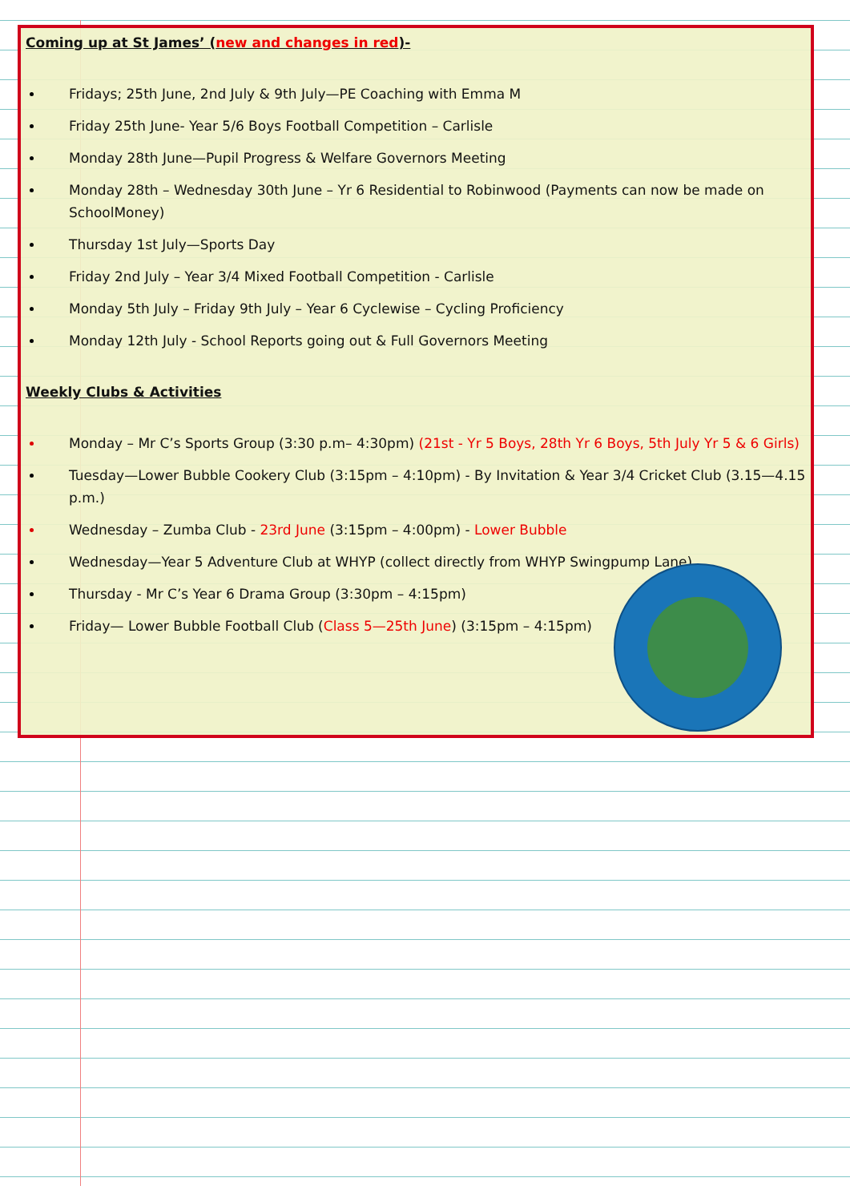Coming up at St James’ (new and changes in red)-
Fridays; 25th June, 2nd July & 9th July—PE Coaching with Emma M
Friday 25th June- Year 5/6 Boys Football Competition – Carlisle
Monday 28th June—Pupil Progress & Welfare Governors Meeting
Monday 28th – Wednesday 30th June – Yr 6 Residential to Robinwood (Payments can now be made on SchoolMoney)
Thursday 1st July—Sports Day
Friday 2nd July – Year 3/4 Mixed Football Competition - Carlisle
Monday 5th July – Friday 9th July – Year 6 Cyclewise – Cycling Proficiency
Monday 12th July - School Reports going out & Full Governors Meeting
Weekly Clubs & Activities
Monday – Mr C’s Sports Group (3:30 p.m– 4:30pm) (21st - Yr 5 Boys, 28th Yr 6 Boys, 5th July Yr 5 & 6 Girls)
Tuesday—Lower Bubble Cookery Club (3:15pm – 4:10pm) - By Invitation & Year 3/4 Cricket Club (3.15—4.15 p.m.)
Wednesday – Zumba Club - 23rd June (3:15pm – 4:00pm) - Lower Bubble
Wednesday—Year 5 Adventure Club at WHYP (collect directly from WHYP Swingpump Lane)
Thursday - Mr C’s Year 6 Drama Group (3:30pm – 4:15pm)
Friday— Lower Bubble Football Club (Class 5—25th June) (3:15pm – 4:15pm)